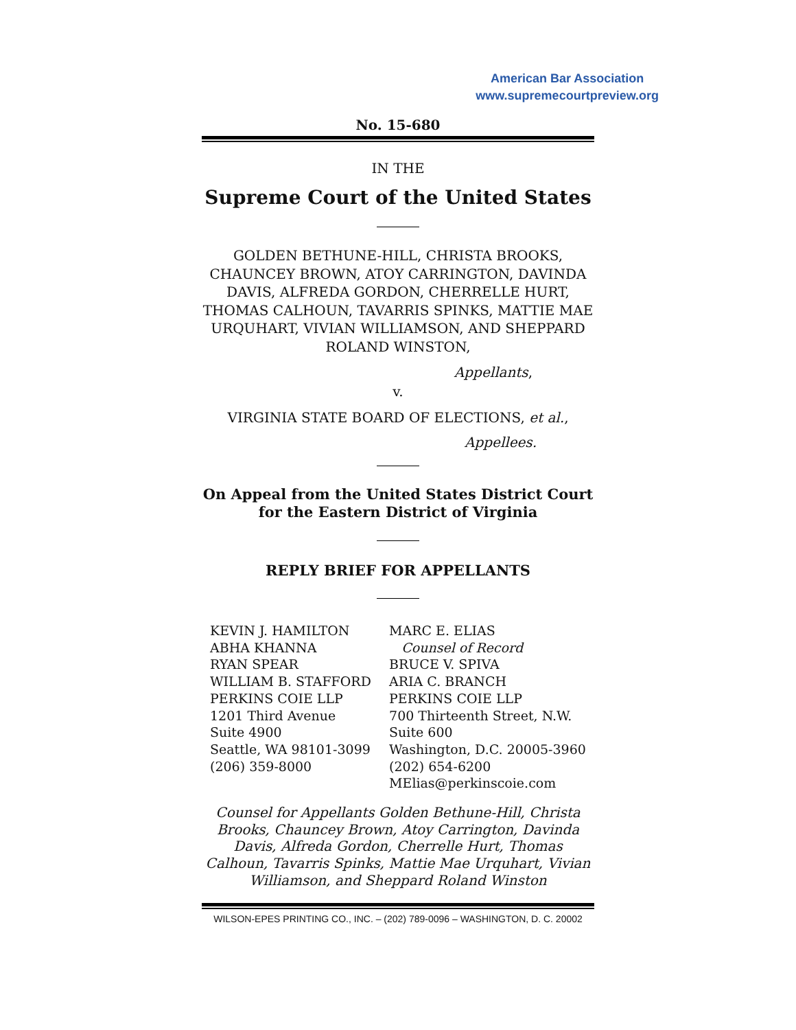American Bar Association
www.supremecourtpreview.org
No. 15-680
IN THE
Supreme Court of the United States
GOLDEN BETHUNE-HILL, CHRISTA BROOKS, CHAUNCEY BROWN, ATOY CARRINGTON, DAVINDA DAVIS, ALFREDA GORDON, CHERRELLE HURT, THOMAS CALHOUN, TAVARRIS SPINKS, MATTIE MAE URQUHART, VIVIAN WILLIAMSON, AND SHEPPARD ROLAND WINSTON,
Appellants,
v.
VIRGINIA STATE BOARD OF ELECTIONS, et al.,
Appellees.
On Appeal from the United States District Court for the Eastern District of Virginia
REPLY BRIEF FOR APPELLANTS
KEVIN J. HAMILTON
ABHA KHANNA
RYAN SPEAR
WILLIAM B. STAFFORD
PERKINS COIE LLP
1201 Third Avenue
Suite 4900
Seattle, WA 98101-3099
(206) 359-8000
MARC E. ELIAS
Counsel of Record
BRUCE V. SPIVA
ARIA C. BRANCH
PERKINS COIE LLP
700 Thirteenth Street, N.W.
Suite 600
Washington, D.C. 20005-3960
(202) 654-6200
MElias@perkinscoie.com
Counsel for Appellants Golden Bethune-Hill, Christa Brooks, Chauncey Brown, Atoy Carrington, Davinda Davis, Alfreda Gordon, Cherrelle Hurt, Thomas Calhoun, Tavarris Spinks, Mattie Mae Urquhart, Vivian Williamson, and Sheppard Roland Winston
WILSON-EPES PRINTING CO., INC. – (202) 789-0096 – WASHINGTON, D. C. 20002